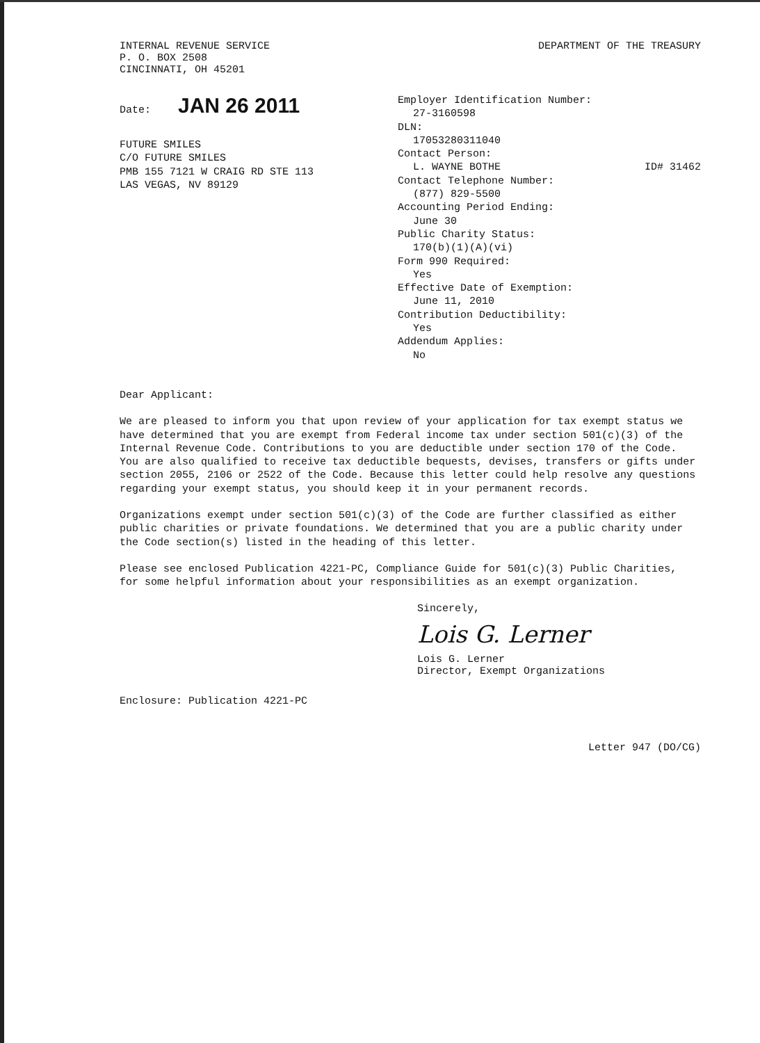INTERNAL REVENUE SERVICE
P. O. BOX 2508
CINCINNATI, OH 45201
DEPARTMENT OF THE TREASURY
Date: JAN 26 2011
FUTURE SMILES
C/O FUTURE SMILES
PMB 155 7121 W CRAIG RD STE 113
LAS VEGAS, NV 89129
Employer Identification Number:
27-3160598
DLN:
17053280311040
Contact Person:
L. WAYNE BOTHE ID# 31462
Contact Telephone Number:
(877) 829-5500
Accounting Period Ending:
June 30
Public Charity Status:
170(b)(1)(A)(vi)
Form 990 Required:
Yes
Effective Date of Exemption:
June 11, 2010
Contribution Deductibility:
Yes
Addendum Applies:
No
Dear Applicant:
We are pleased to inform you that upon review of your application for tax exempt status we have determined that you are exempt from Federal income tax under section 501(c)(3) of the Internal Revenue Code. Contributions to you are deductible under section 170 of the Code. You are also qualified to receive tax deductible bequests, devises, transfers or gifts under section 2055, 2106 or 2522 of the Code. Because this letter could help resolve any questions regarding your exempt status, you should keep it in your permanent records.
Organizations exempt under section 501(c)(3) of the Code are further classified as either public charities or private foundations. We determined that you are a public charity under the Code section(s) listed in the heading of this letter.
Please see enclosed Publication 4221-PC, Compliance Guide for 501(c)(3) Public Charities, for some helpful information about your responsibilities as an exempt organization.
Sincerely,
Lois G. Lerner
Lois G. Lerner
Director, Exempt Organizations
Enclosure: Publication 4221-PC
Letter 947 (DO/CG)